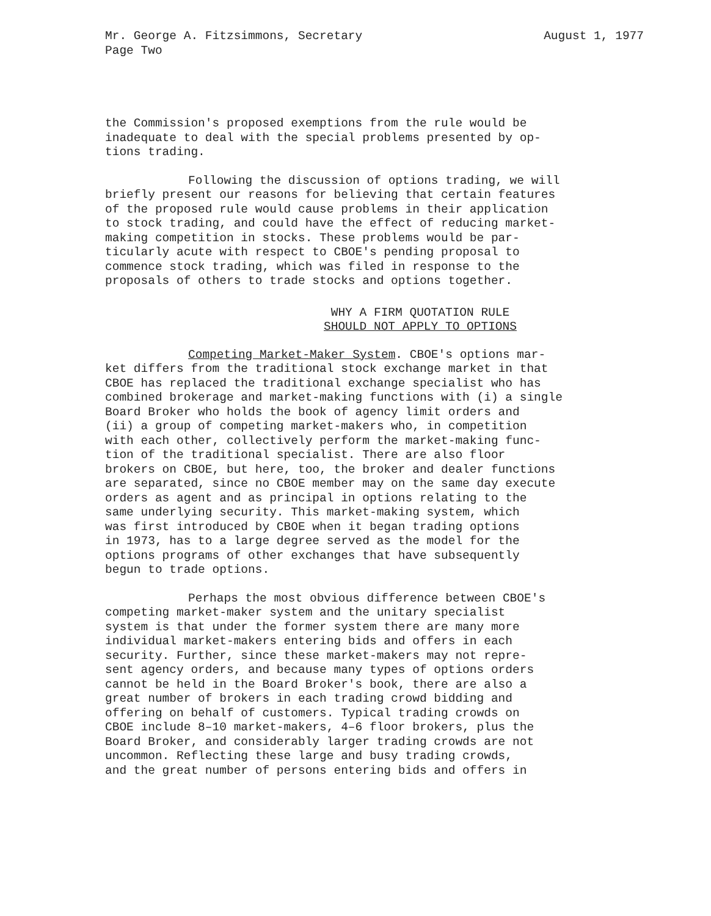Mr. George A. Fitzsimmons, Secretary
Page Two August 1, 1977
the Commission's proposed exemptions from the rule would be inadequate to deal with the special problems presented by op- tions trading.
Following the discussion of options trading, we will briefly present our reasons for believing that certain features of the proposed rule would cause problems in their application to stock trading, and could have the effect of reducing market- making competition in stocks. These problems would be par- ticularly acute with respect to CBOE's pending proposal to commence stock trading, which was filed in response to the proposals of others to trade stocks and options together.
WHY A FIRM QUOTATION RULE
SHOULD NOT APPLY TO OPTIONS
Competing Market-Maker System. CBOE's options mar- ket differs from the traditional stock exchange market in that CBOE has replaced the traditional exchange specialist who has combined brokerage and market-making functions with (i) a single Board Broker who holds the book of agency limit orders and (ii) a group of competing market-makers who, in competition with each other, collectively perform the market-making func- tion of the traditional specialist. There are also floor brokers on CBOE, but here, too, the broker and dealer functions are separated, since no CBOE member may on the same day execute orders as agent and as principal in options relating to the same underlying security. This market-making system, which was first introduced by CBOE when it began trading options in 1973, has to a large degree served as the model for the options programs of other exchanges that have subsequently begun to trade options.
Perhaps the most obvious difference between CBOE's competing market-maker system and the unitary specialist system is that under the former system there are many more individual market-makers entering bids and offers in each security. Further, since these market-makers may not repre- sent agency orders, and because many types of options orders cannot be held in the Board Broker's book, there are also a great number of brokers in each trading crowd bidding and offering on behalf of customers. Typical trading crowds on CBOE include 8–10 market-makers, 4–6 floor brokers, plus the Board Broker, and considerably larger trading crowds are not uncommon. Reflecting these large and busy trading crowds, and the great number of persons entering bids and offers in